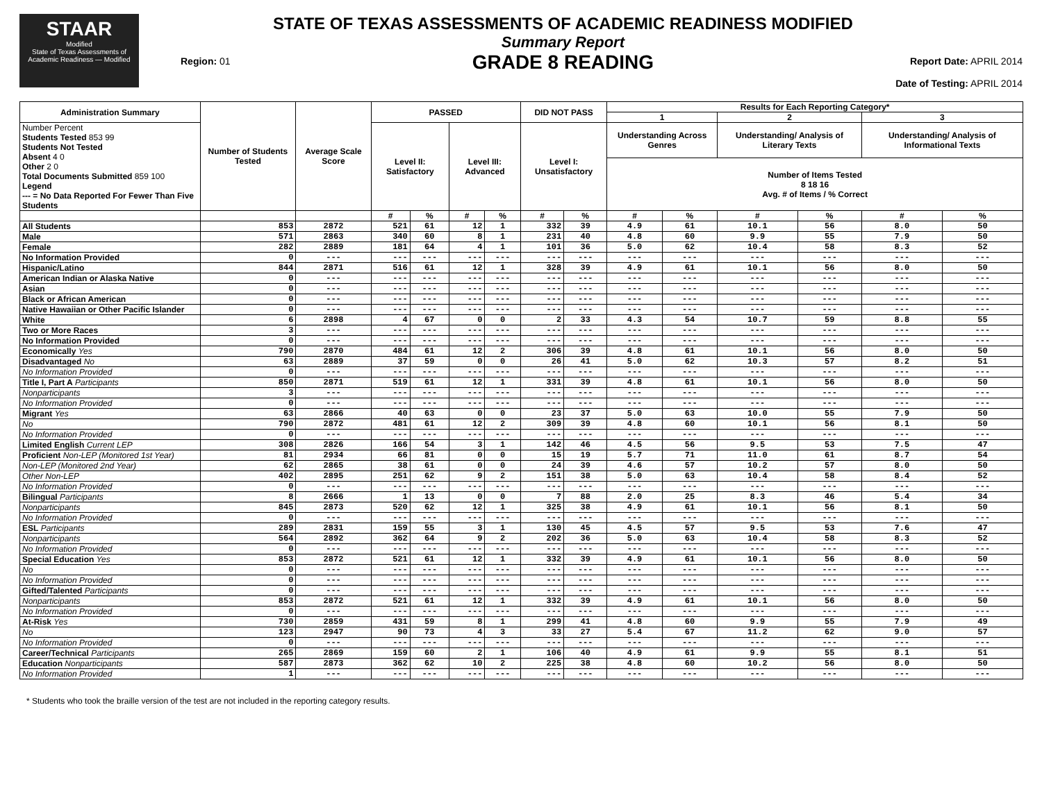STAAR
Modified
State of Texas Assessments of Academic Readiness — Modified
Region: 01
STATE OF TEXAS ASSESSMENTS OF ACADEMIC READINESS MODIFIED
Summary Report
GRADE 8 READING
Report Date: APRIL 2014
Date of Testing: APRIL 2014
| Administration Summary | Number of Students Tested | Average Scale Score | PASSED | | | | DID NOT PASS | | Results for Each Reporting Category* | | | | | |
| --- | --- | --- | --- | --- | --- | --- | --- | --- | --- | --- | --- | --- | --- | --- |
| | | | | | | | | | 1 | | 2 | | 3 | |
| Number Percent Students Tested 853 99 Students Not Tested Absent 4 0 Other 2 0 Total Documents Submitted 859 100 Legend --- = No Data Reported For Fewer Than Five Students | | | Level II: Satisfactory | | Level III: Advanced | | Level I: Unsatisfactory | | Understanding Across Genres | | Understanding/ Analysis of Literary Texts | | Understanding/ Analysis of Informational Texts | |
| | | | | | | | | | Number of Items Tested 8 18 16 Avg. # of Items / % Correct | | | | | |
| | | | # | % | # | % | # | % | # | % | # | % | # | % |
| All Students | 853 | 2872 | 521 | 61 | 12 | 1 | 332 | 39 | 4.9 | 61 | 10.1 | 56 | 8.0 | 50 |
| Male | 571 | 2863 | 340 | 60 | 8 | 1 | 231 | 40 | 4.8 | 60 | 9.9 | 55 | 7.9 | 50 |
| Female | 282 | 2889 | 181 | 64 | 4 | 1 | 101 | 36 | 5.0 | 62 | 10.4 | 58 | 8.3 | 52 |
| No Information Provided | 0 | --- | --- | --- | --- | --- | --- | --- | --- | --- | --- | --- | --- | --- |
| Hispanic/Latino | 844 | 2871 | 516 | 61 | 12 | 1 | 328 | 39 | 4.9 | 61 | 10.1 | 56 | 8.0 | 50 |
| American Indian or Alaska Native | 0 | --- | --- | --- | --- | --- | --- | --- | --- | --- | --- | --- | --- | --- |
| Asian | 0 | --- | --- | --- | --- | --- | --- | --- | --- | --- | --- | --- | --- | --- |
| Black or African American | 0 | --- | --- | --- | --- | --- | --- | --- | --- | --- | --- | --- | --- | --- |
| Native Hawaiian or Other Pacific Islander | 0 | --- | --- | --- | --- | --- | --- | --- | --- | --- | --- | --- | --- | --- |
| White | 6 | 2898 | 4 | 67 | 0 | 0 | 2 | 33 | 4.3 | 54 | 10.7 | 59 | 8.8 | 55 |
| Two or More Races | 3 | --- | --- | --- | --- | --- | --- | --- | --- | --- | --- | --- | --- | --- |
| No Information Provided | 0 | --- | --- | --- | --- | --- | --- | --- | --- | --- | --- | --- | --- | --- |
| Economically Yes | 790 | 2870 | 484 | 61 | 12 | 2 | 306 | 39 | 4.8 | 61 | 10.1 | 56 | 8.0 | 50 |
| Disadvantaged No | 63 | 2889 | 37 | 59 | 0 | 0 | 26 | 41 | 5.0 | 62 | 10.3 | 57 | 8.2 | 51 |
| No Information Provided | 0 | --- | --- | --- | --- | --- | --- | --- | --- | --- | --- | --- | --- | --- |
| Title I, Part A Participants | 850 | 2871 | 519 | 61 | 12 | 1 | 331 | 39 | 4.8 | 61 | 10.1 | 56 | 8.0 | 50 |
| Nonparticipants | 3 | --- | --- | --- | --- | --- | --- | --- | --- | --- | --- | --- | --- | --- |
| No Information Provided | 0 | --- | --- | --- | --- | --- | --- | --- | --- | --- | --- | --- | --- | --- |
| Migrant Yes | 63 | 2866 | 40 | 63 | 0 | 0 | 23 | 37 | 5.0 | 63 | 10.0 | 55 | 7.9 | 50 |
| No | 790 | 2872 | 481 | 61 | 12 | 2 | 309 | 39 | 4.8 | 60 | 10.1 | 56 | 8.1 | 50 |
| No Information Provided | 0 | --- | --- | --- | --- | --- | --- | --- | --- | --- | --- | --- | --- | --- |
| Limited English Current LEP | 308 | 2826 | 166 | 54 | 3 | 1 | 142 | 46 | 4.5 | 56 | 9.5 | 53 | 7.5 | 47 |
| Proficient Non-LEP (Monitored 1st Year) | 81 | 2934 | 66 | 81 | 0 | 0 | 15 | 19 | 5.7 | 71 | 11.0 | 61 | 8.7 | 54 |
| Non-LEP (Monitored 2nd Year) | 62 | 2865 | 38 | 61 | 0 | 0 | 24 | 39 | 4.6 | 57 | 10.2 | 57 | 8.0 | 50 |
| Other Non-LEP | 402 | 2895 | 251 | 62 | 9 | 2 | 151 | 38 | 5.0 | 63 | 10.4 | 58 | 8.4 | 52 |
| No Information Provided | 0 | --- | --- | --- | --- | --- | --- | --- | --- | --- | --- | --- | --- | --- |
| Bilingual Participants | 8 | 2666 | 1 | 13 | 0 | 0 | 7 | 88 | 2.0 | 25 | 8.3 | 46 | 5.4 | 34 |
| Nonparticipants | 845 | 2873 | 520 | 62 | 12 | 1 | 325 | 38 | 4.9 | 61 | 10.1 | 56 | 8.1 | 50 |
| No Information Provided | 0 | --- | --- | --- | --- | --- | --- | --- | --- | --- | --- | --- | --- | --- |
| ESL Participants | 289 | 2831 | 159 | 55 | 3 | 1 | 130 | 45 | 4.5 | 57 | 9.5 | 53 | 7.6 | 47 |
| Nonparticipants | 564 | 2892 | 362 | 64 | 9 | 2 | 202 | 36 | 5.0 | 63 | 10.4 | 58 | 8.3 | 52 |
| No Information Provided | 0 | --- | --- | --- | --- | --- | --- | --- | --- | --- | --- | --- | --- | --- |
| Special Education Yes | 853 | 2872 | 521 | 61 | 12 | 1 | 332 | 39 | 4.9 | 61 | 10.1 | 56 | 8.0 | 50 |
| No | 0 | --- | --- | --- | --- | --- | --- | --- | --- | --- | --- | --- | --- | --- |
| No Information Provided | 0 | --- | --- | --- | --- | --- | --- | --- | --- | --- | --- | --- | --- | --- |
| Gifted/Talented Participants | 0 | --- | --- | --- | --- | --- | --- | --- | --- | --- | --- | --- | --- | --- |
| Nonparticipants | 853 | 2872 | 521 | 61 | 12 | 1 | 332 | 39 | 4.9 | 61 | 10.1 | 56 | 8.0 | 50 |
| No Information Provided | 0 | --- | --- | --- | --- | --- | --- | --- | --- | --- | --- | --- | --- | --- |
| At-Risk Yes | 730 | 2859 | 431 | 59 | 8 | 1 | 299 | 41 | 4.8 | 60 | 9.9 | 55 | 7.9 | 49 |
| No | 123 | 2947 | 90 | 73 | 4 | 3 | 33 | 27 | 5.4 | 67 | 11.2 | 62 | 9.0 | 57 |
| No Information Provided | 0 | --- | --- | --- | --- | --- | --- | --- | --- | --- | --- | --- | --- | --- |
| Career/Technical Participants | 265 | 2869 | 159 | 60 | 2 | 1 | 106 | 40 | 4.9 | 61 | 9.9 | 55 | 8.1 | 51 |
| Education Nonparticipants | 587 | 2873 | 362 | 62 | 10 | 2 | 225 | 38 | 4.8 | 60 | 10.2 | 56 | 8.0 | 50 |
| No Information Provided | 1 | --- | --- | --- | --- | --- | --- | --- | --- | --- | --- | --- | --- | --- |
* Students who took the braille version of the test are not included in the reporting category results.